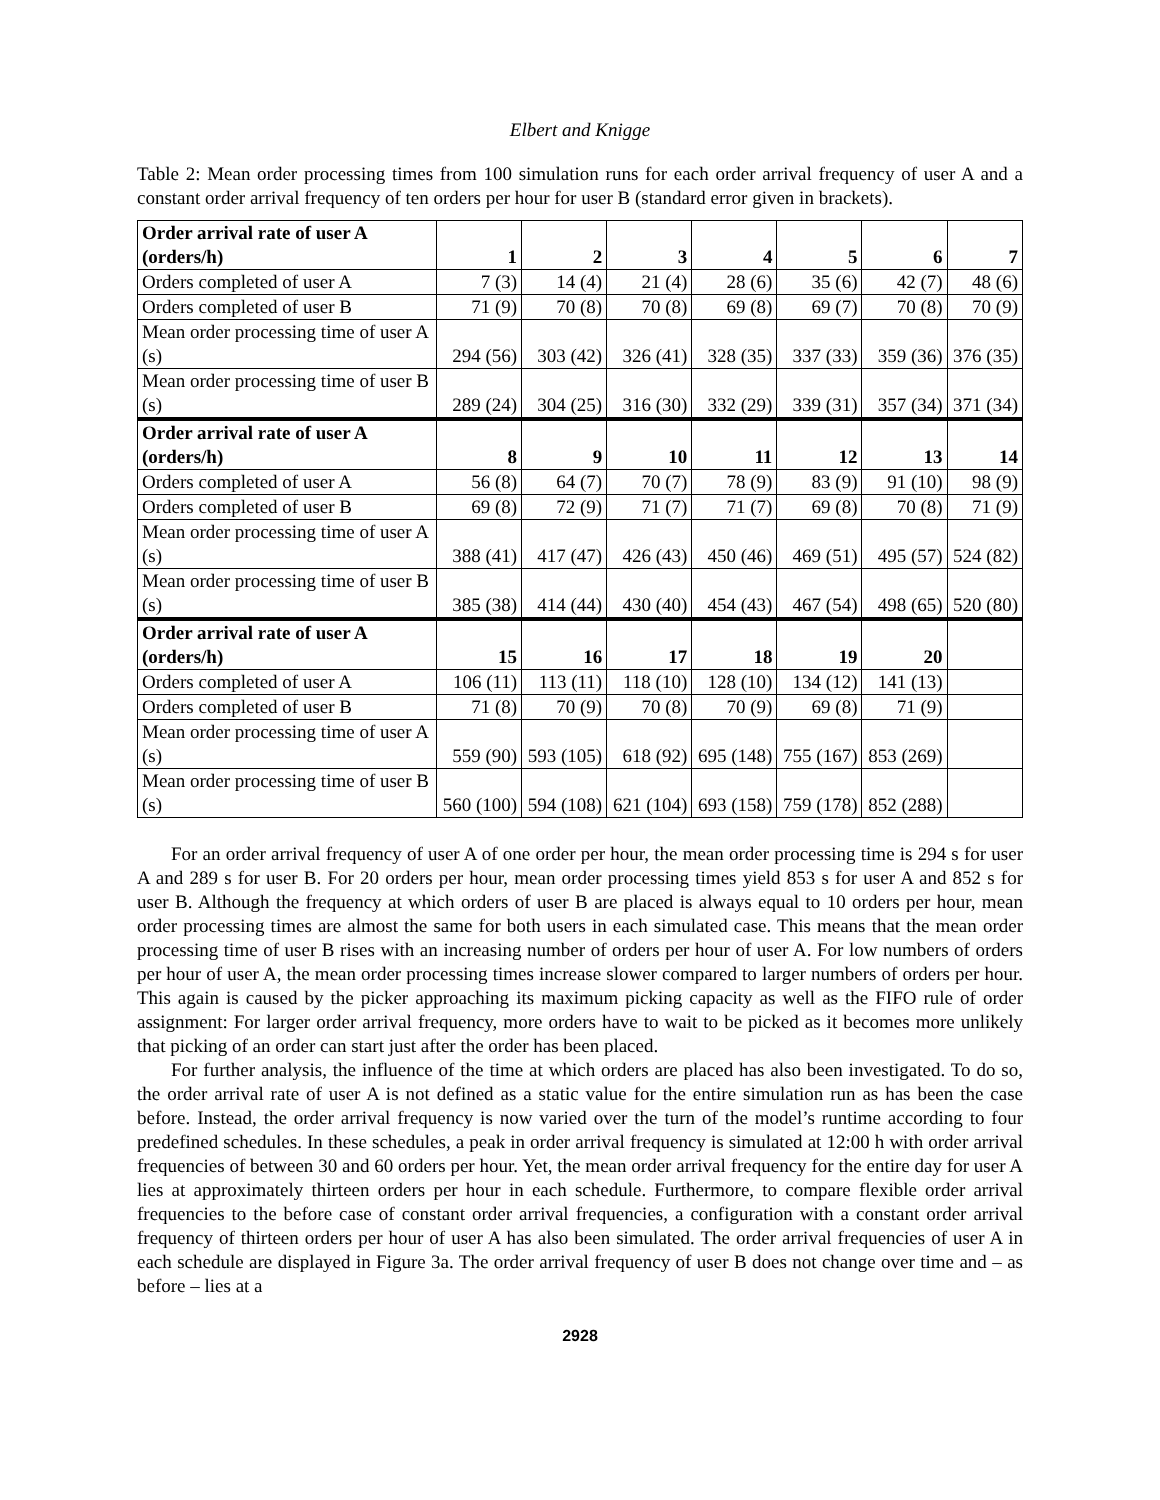Elbert and Knigge
Table 2: Mean order processing times from 100 simulation runs for each order arrival frequency of user A and a constant order arrival frequency of ten orders per hour for user B (standard error given in brackets).
| Order arrival rate of user A (orders/h) | 1 | 2 | 3 | 4 | 5 | 6 | 7 |
| --- | --- | --- | --- | --- | --- | --- | --- |
| Orders completed of user A | 7 (3) | 14 (4) | 21 (4) | 28 (6) | 35 (6) | 42 (7) | 48 (6) |
| Orders completed of user B | 71 (9) | 70 (8) | 70 (8) | 69 (8) | 69 (7) | 70 (8) | 70 (9) |
| Mean order processing time of user A (s) | 294 (56) | 303 (42) | 326 (41) | 328 (35) | 337 (33) | 359 (36) | 376 (35) |
| Mean order processing time of user B (s) | 289 (24) | 304 (25) | 316 (30) | 332 (29) | 339 (31) | 357 (34) | 371 (34) |
| Order arrival rate of user A (orders/h) | 8 | 9 | 10 | 11 | 12 | 13 | 14 |
| Orders completed of user A | 56 (8) | 64 (7) | 70 (7) | 78 (9) | 83 (9) | 91 (10) | 98 (9) |
| Orders completed of user B | 69 (8) | 72 (9) | 71 (7) | 71 (7) | 69 (8) | 70 (8) | 71 (9) |
| Mean order processing time of user A (s) | 388 (41) | 417 (47) | 426 (43) | 450 (46) | 469 (51) | 495 (57) | 524 (82) |
| Mean order processing time of user B (s) | 385 (38) | 414 (44) | 430 (40) | 454 (43) | 467 (54) | 498 (65) | 520 (80) |
| Order arrival rate of user A (orders/h) | 15 | 16 | 17 | 18 | 19 | 20 | |
| Orders completed of user A | 106 (11) | 113 (11) | 118 (10) | 128 (10) | 134 (12) | 141 (13) | |
| Orders completed of user B | 71 (8) | 70 (9) | 70 (8) | 70 (9) | 69 (8) | 71 (9) | |
| Mean order processing time of user A (s) | 559 (90) | 593 (105) | 618 (92) | 695 (148) | 755 (167) | 853 (269) | |
| Mean order processing time of user B (s) | 560 (100) | 594 (108) | 621 (104) | 693 (158) | 759 (178) | 852 (288) | |
For an order arrival frequency of user A of one order per hour, the mean order processing time is 294 s for user A and 289 s for user B. For 20 orders per hour, mean order processing times yield 853 s for user A and 852 s for user B. Although the frequency at which orders of user B are placed is always equal to 10 orders per hour, mean order processing times are almost the same for both users in each simulated case. This means that the mean order processing time of user B rises with an increasing number of orders per hour of user A. For low numbers of orders per hour of user A, the mean order processing times increase slower compared to larger numbers of orders per hour. This again is caused by the picker approaching its maximum picking capacity as well as the FIFO rule of order assignment: For larger order arrival frequency, more orders have to wait to be picked as it becomes more unlikely that picking of an order can start just after the order has been placed.
For further analysis, the influence of the time at which orders are placed has also been investigated. To do so, the order arrival rate of user A is not defined as a static value for the entire simulation run as has been the case before. Instead, the order arrival frequency is now varied over the turn of the model’s runtime according to four predefined schedules. In these schedules, a peak in order arrival frequency is simulated at 12:00 h with order arrival frequencies of between 30 and 60 orders per hour. Yet, the mean order arrival frequency for the entire day for user A lies at approximately thirteen orders per hour in each schedule. Furthermore, to compare flexible order arrival frequencies to the before case of constant order arrival frequencies, a configuration with a constant order arrival frequency of thirteen orders per hour of user A has also been simulated. The order arrival frequencies of user A in each schedule are displayed in Figure 3a. The order arrival frequency of user B does not change over time and – as before – lies at a
2928